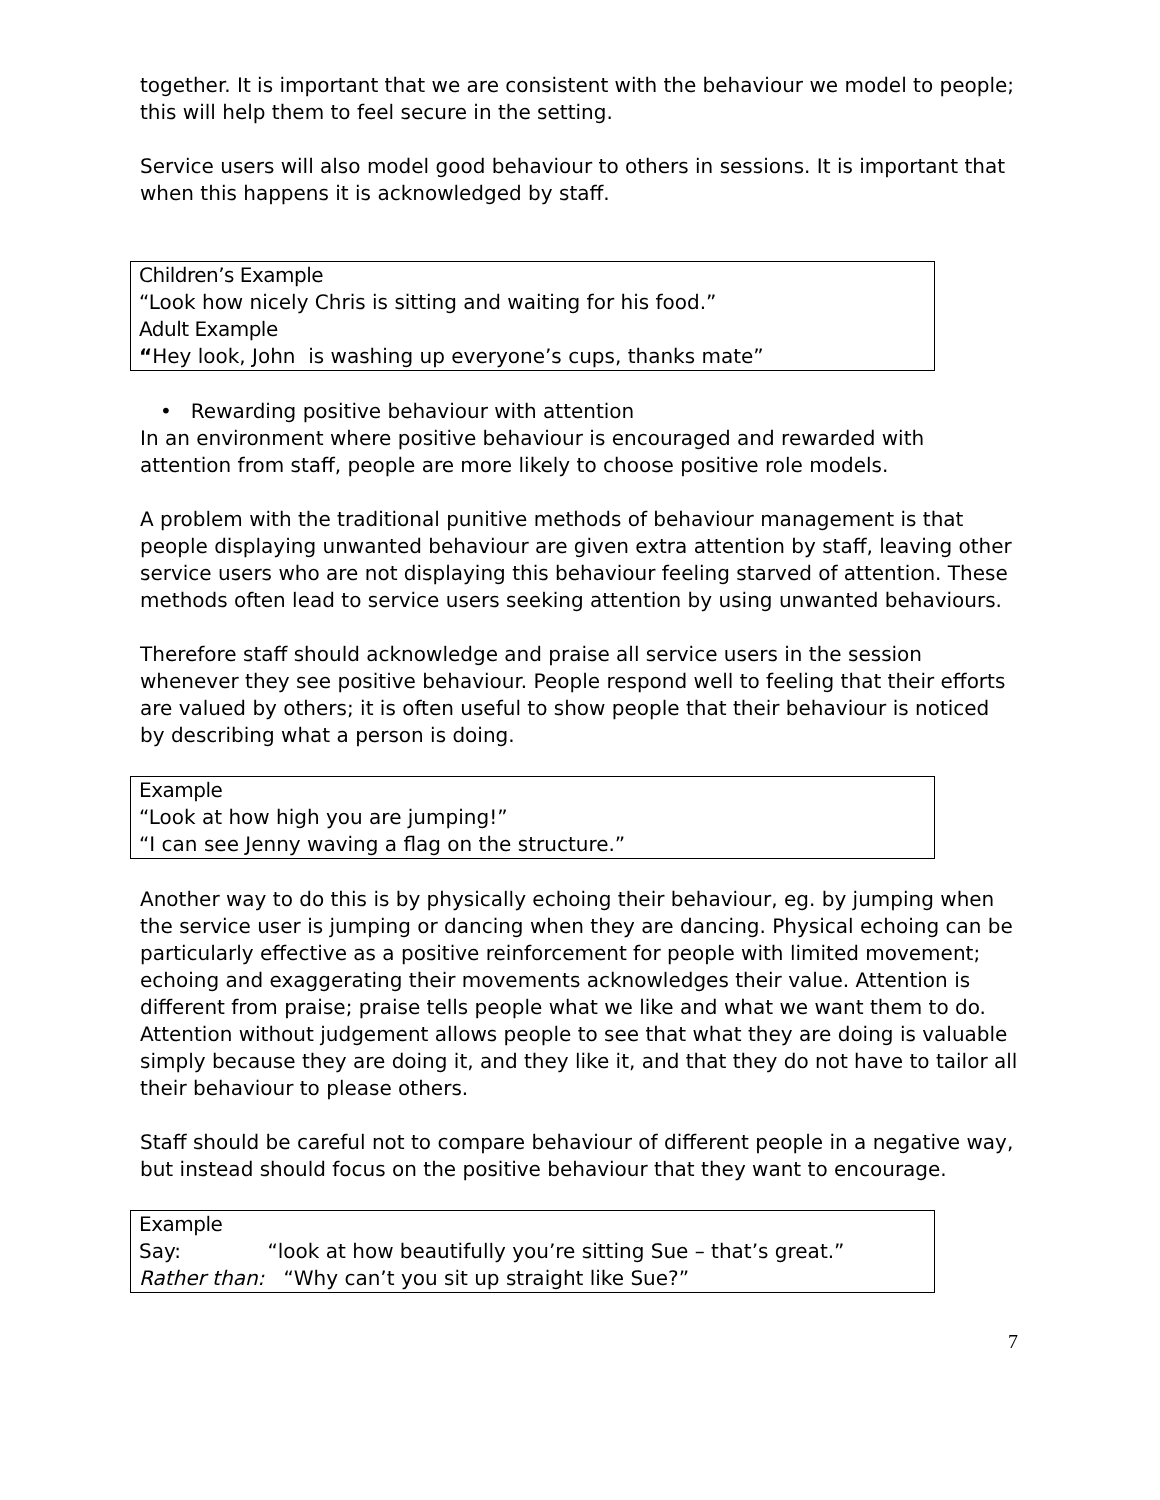together. It is important that we are consistent with the behaviour we model to people; this will help them to feel secure in the setting.
Service users will also model good behaviour to others in sessions. It is important that when this happens it is acknowledged by staff.
Children’s Example
“Look how nicely Chris is sitting and waiting for his food.”
Adult Example
“Hey look, John is washing up everyone’s cups, thanks mate”
• Rewarding positive behaviour with attention
In an environment where positive behaviour is encouraged and rewarded with attention from staff, people are more likely to choose positive role models.
A problem with the traditional punitive methods of behaviour management is that people displaying unwanted behaviour are given extra attention by staff, leaving other service users who are not displaying this behaviour feeling starved of attention. These methods often lead to service users seeking attention by using unwanted behaviours.
Therefore staff should acknowledge and praise all service users in the session whenever they see positive behaviour. People respond well to feeling that their efforts are valued by others; it is often useful to show people that their behaviour is noticed by describing what a person is doing.
Example
“Look at how high you are jumping!”
“I can see Jenny waving a flag on the structure.”
Another way to do this is by physically echoing their behaviour, eg. by jumping when the service user is jumping or dancing when they are dancing. Physical echoing can be particularly effective as a positive reinforcement for people with limited movement; echoing and exaggerating their movements acknowledges their value. Attention is different from praise; praise tells people what we like and what we want them to do. Attention without judgement allows people to see that what they are doing is valuable simply because they are doing it, and they like it, and that they do not have to tailor all their behaviour to please others.
Staff should be careful not to compare behaviour of different people in a negative way, but instead should focus on the positive behaviour that they want to encourage.
Example
Say: “look at how beautifully you’re sitting Sue – that’s great.”
Rather than: “Why can’t you sit up straight like Sue?”
7